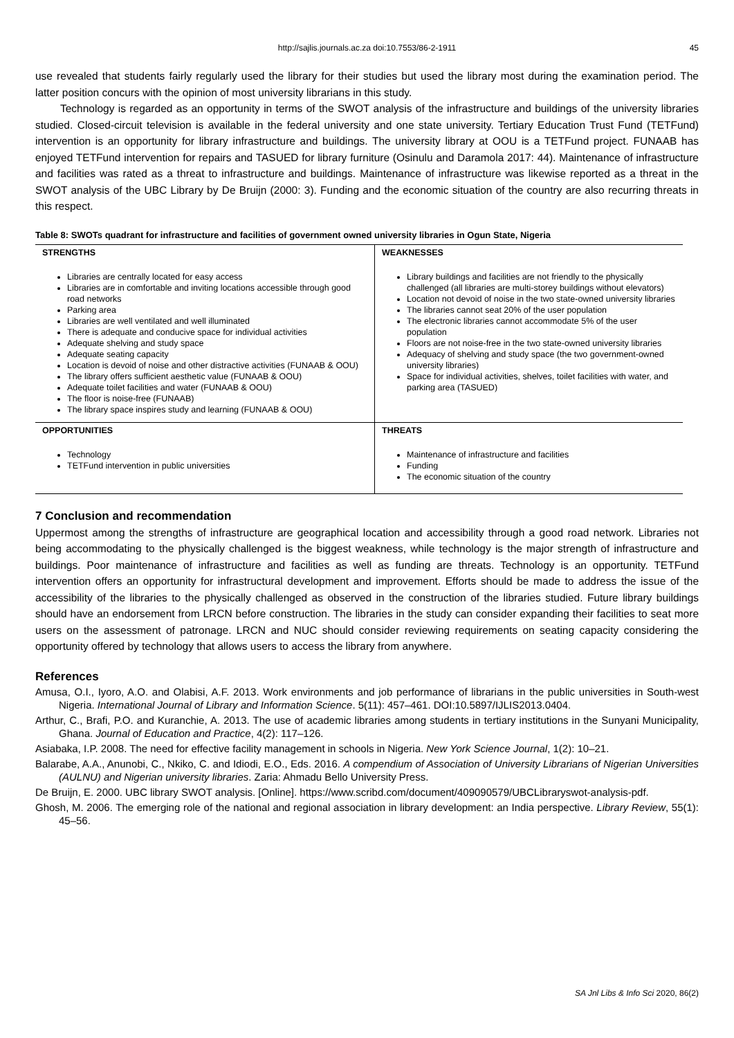http://sajlis.journals.ac.za doi:10.7553/86-2-1911 45
use revealed that students fairly regularly used the library for their studies but used the library most during the examination period. The latter position concurs with the opinion of most university librarians in this study.
Technology is regarded as an opportunity in terms of the SWOT analysis of the infrastructure and buildings of the university libraries studied. Closed-circuit television is available in the federal university and one state university. Tertiary Education Trust Fund (TETFund) intervention is an opportunity for library infrastructure and buildings. The university library at OOU is a TETFund project. FUNAAB has enjoyed TETFund intervention for repairs and TASUED for library furniture (Osinulu and Daramola 2017: 44). Maintenance of infrastructure and facilities was rated as a threat to infrastructure and buildings. Maintenance of infrastructure was likewise reported as a threat in the SWOT analysis of the UBC Library by De Bruijn (2000: 3). Funding and the economic situation of the country are also recurring threats in this respect.
Table 8: SWOTs quadrant for infrastructure and facilities of government owned university libraries in Ogun State, Nigeria
| STRENGTHS | WEAKNESSES |
| --- | --- |
| Libraries are centrally located for easy access Libraries are in comfortable and inviting locations accessible through good road networks Parking area Libraries are well ventilated and well illuminated There is adequate and conducive space for individual activities Adequate shelving and study space Adequate seating capacity Location is devoid of noise and other distractive activities (FUNAAB & OOU) The library offers sufficient aesthetic value (FUNAAB & OOU) Adequate toilet facilities and water (FUNAAB & OOU) The floor is noise-free (FUNAAB) The library space inspires study and learning (FUNAAB & OOU) | Library buildings and facilities are not friendly to the physically challenged (all libraries are multi-storey buildings without elevators) Location not devoid of noise in the two state-owned university libraries The libraries cannot seat 20% of the user population The electronic libraries cannot accommodate 5% of the user population Floors are not noise-free in the two state-owned university libraries Adequacy of shelving and study space (the two government-owned university libraries) Space for individual activities, shelves, toilet facilities with water, and parking area (TASUED) |
| OPPORTUNITIES | THREATS |
| Technology TETFund intervention in public universities | Maintenance of infrastructure and facilities Funding The economic situation of the country |
7 Conclusion and recommendation
Uppermost among the strengths of infrastructure are geographical location and accessibility through a good road network. Libraries not being accommodating to the physically challenged is the biggest weakness, while technology is the major strength of infrastructure and buildings. Poor maintenance of infrastructure and facilities as well as funding are threats. Technology is an opportunity. TETFund intervention offers an opportunity for infrastructural development and improvement. Efforts should be made to address the issue of the accessibility of the libraries to the physically challenged as observed in the construction of the libraries studied. Future library buildings should have an endorsement from LRCN before construction. The libraries in the study can consider expanding their facilities to seat more users on the assessment of patronage. LRCN and NUC should consider reviewing requirements on seating capacity considering the opportunity offered by technology that allows users to access the library from anywhere.
References
Amusa, O.I., Iyoro, A.O. and Olabisi, A.F. 2013. Work environments and job performance of librarians in the public universities in South-west Nigeria. International Journal of Library and Information Science. 5(11): 457–461. DOI:10.5897/IJLIS2013.0404.
Arthur, C., Brafi, P.O. and Kuranchie, A. 2013. The use of academic libraries among students in tertiary institutions in the Sunyani Municipality, Ghana. Journal of Education and Practice, 4(2): 117–126.
Asiabaka, I.P. 2008. The need for effective facility management in schools in Nigeria. New York Science Journal, 1(2): 10–21.
Balarabe, A.A., Anunobi, C., Nkiko, C. and Idiodi, E.O., Eds. 2016. A compendium of Association of University Librarians of Nigerian Universities (AULNU) and Nigerian university libraries. Zaria: Ahmadu Bello University Press.
De Bruijn, E. 2000. UBC library SWOT analysis. [Online]. https://www.scribd.com/document/409090579/UBCLibraryswot-analysis-pdf.
Ghosh, M. 2006. The emerging role of the national and regional association in library development: an India perspective. Library Review, 55(1): 45–56.
SA Jnl Libs & Info Sci 2020, 86(2)